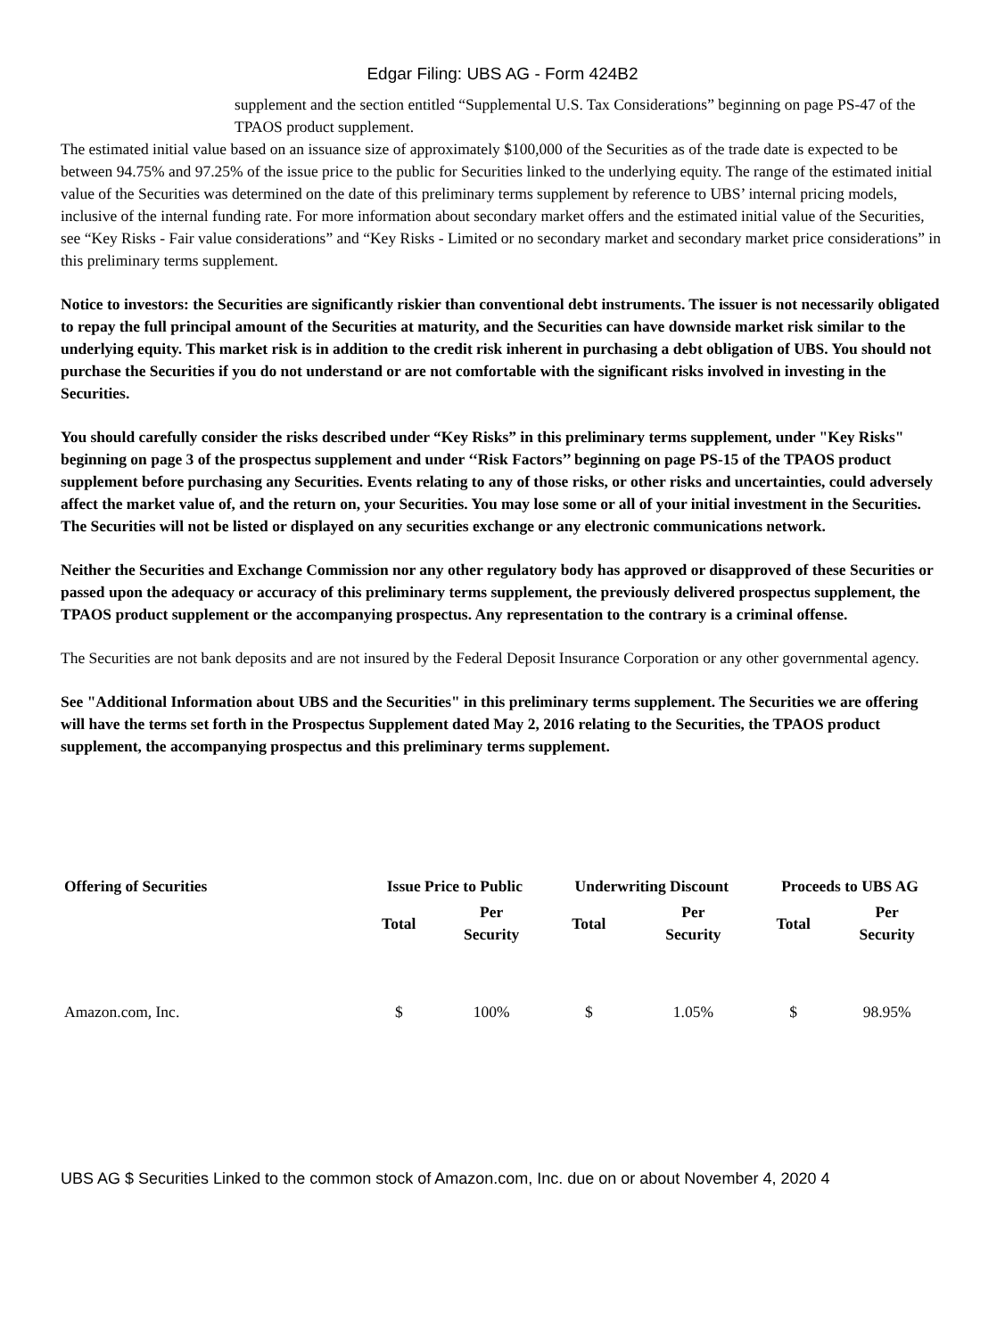Edgar Filing: UBS AG - Form 424B2
supplement and the section entitled “Supplemental U.S. Tax Considerations” beginning on page PS-47 of the TPAOS product supplement.
The estimated initial value based on an issuance size of approximately $100,000 of the Securities as of the trade date is expected to be between 94.75% and 97.25% of the issue price to the public for Securities linked to the underlying equity. The range of the estimated initial value of the Securities was determined on the date of this preliminary terms supplement by reference to UBS’ internal pricing models, inclusive of the internal funding rate. For more information about secondary market offers and the estimated initial value of the Securities, see “Key Risks - Fair value considerations” and “Key Risks - Limited or no secondary market and secondary market price considerations” in this preliminary terms supplement.
Notice to investors: the Securities are significantly riskier than conventional debt instruments. The issuer is not necessarily obligated to repay the full principal amount of the Securities at maturity, and the Securities can have downside market risk similar to the underlying equity. This market risk is in addition to the credit risk inherent in purchasing a debt obligation of UBS. You should not purchase the Securities if you do not understand or are not comfortable with the significant risks involved in investing in the Securities.
You should carefully consider the risks described under “Key Risks” in this preliminary terms supplement, under "Key Risks" beginning on page 3 of the prospectus supplement and under ‘‘Risk Factors’’ beginning on page PS-15 of the TPAOS product supplement before purchasing any Securities. Events relating to any of those risks, or other risks and uncertainties, could adversely affect the market value of, and the return on, your Securities. You may lose some or all of your initial investment in the Securities. The Securities will not be listed or displayed on any securities exchange or any electronic communications network.
Neither the Securities and Exchange Commission nor any other regulatory body has approved or disapproved of these Securities or passed upon the adequacy or accuracy of this preliminary terms supplement, the previously delivered prospectus supplement, the TPAOS product supplement or the accompanying prospectus. Any representation to the contrary is a criminal offense.
The Securities are not bank deposits and are not insured by the Federal Deposit Insurance Corporation or any other governmental agency.
See "Additional Information about UBS and the Securities" in this preliminary terms supplement. The Securities we are offering will have the terms set forth in the Prospectus Supplement dated May 2, 2016 relating to the Securities, the TPAOS product supplement, the accompanying prospectus and this preliminary terms supplement.
| Offering of Securities | Issue Price to Public | | Underwriting Discount | | Proceeds to UBS AG | |
| --- | --- | --- | --- | --- | --- | --- |
| | Total | Per Security | Total | Per Security | Total | Per Security |
| Amazon.com, Inc. | $ | 100% | $ | 1.05% | $ | 98.95% |
UBS AG $ Securities Linked to the common stock of Amazon.com, Inc. due on or about November 4, 2020 4